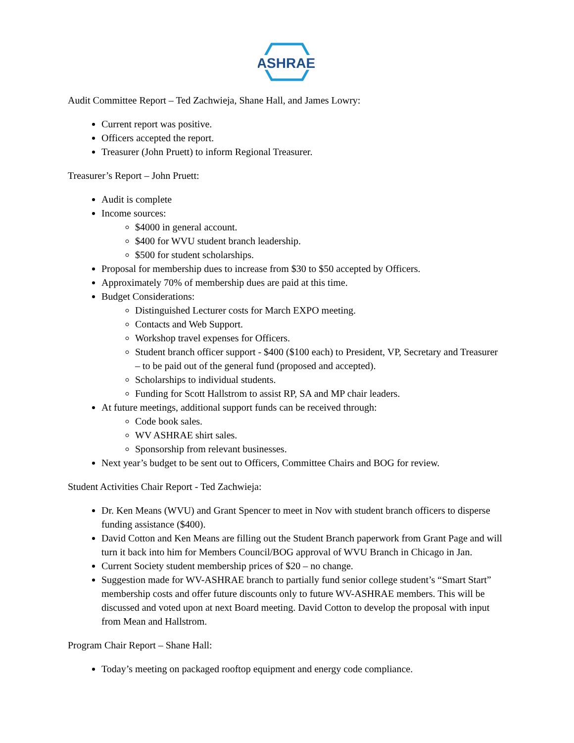ASHRAE
Audit Committee Report – Ted Zachwieja, Shane Hall, and James Lowry:
Current report was positive.
Officers accepted the report.
Treasurer (John Pruett) to inform Regional Treasurer.
Treasurer’s Report – John Pruett:
Audit is complete
Income sources:
$4000 in general account.
$400 for WVU student branch leadership.
$500 for student scholarships.
Proposal for membership dues to increase from $30 to $50 accepted by Officers.
Approximately 70% of membership dues are paid at this time.
Budget Considerations:
Distinguished Lecturer costs for March EXPO meeting.
Contacts and Web Support.
Workshop travel expenses for Officers.
Student branch officer support - $400 ($100 each) to President, VP, Secretary and Treasurer – to be paid out of the general fund (proposed and accepted).
Scholarships to individual students.
Funding for Scott Hallstrom to assist RP, SA and MP chair leaders.
At future meetings, additional support funds can be received through:
Code book sales.
WV ASHRAE shirt sales.
Sponsorship from relevant businesses.
Next year’s budget to be sent out to Officers, Committee Chairs and BOG for review.
Student Activities Chair Report - Ted Zachwieja:
Dr. Ken Means (WVU) and Grant Spencer to meet in Nov with student branch officers to disperse funding assistance ($400).
David Cotton and Ken Means are filling out the Student Branch paperwork from Grant Page and will turn it back into him for Members Council/BOG approval of WVU Branch in Chicago in Jan.
Current Society student membership prices of $20 – no change.
Suggestion made for WV-ASHRAE branch to partially fund senior college student’s “Smart Start” membership costs and offer future discounts only to future WV-ASHRAE members. This will be discussed and voted upon at next Board meeting. David Cotton to develop the proposal with input from Mean and Hallstrom.
Program Chair Report – Shane Hall:
Today’s meeting on packaged rooftop equipment and energy code compliance.